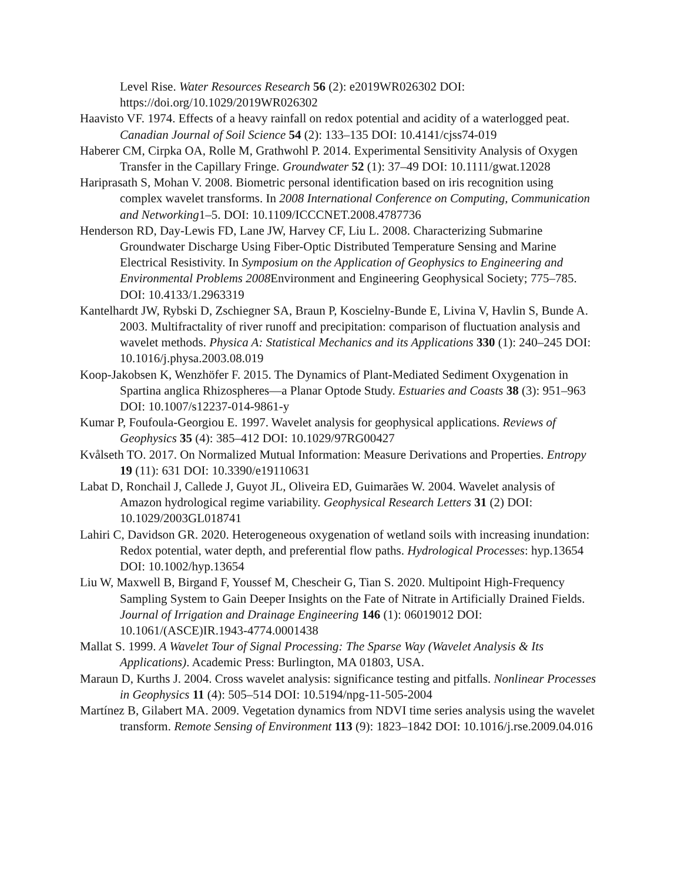Level Rise. Water Resources Research 56 (2): e2019WR026302 DOI: https://doi.org/10.1029/2019WR026302
Haavisto VF. 1974. Effects of a heavy rainfall on redox potential and acidity of a waterlogged peat. Canadian Journal of Soil Science 54 (2): 133–135 DOI: 10.4141/cjss74-019
Haberer CM, Cirpka OA, Rolle M, Grathwohl P. 2014. Experimental Sensitivity Analysis of Oxygen Transfer in the Capillary Fringe. Groundwater 52 (1): 37–49 DOI: 10.1111/gwat.12028
Hariprasath S, Mohan V. 2008. Biometric personal identification based on iris recognition using complex wavelet transforms. In 2008 International Conference on Computing, Communication and Networking1–5. DOI: 10.1109/ICCCNET.2008.4787736
Henderson RD, Day-Lewis FD, Lane JW, Harvey CF, Liu L. 2008. Characterizing Submarine Groundwater Discharge Using Fiber-Optic Distributed Temperature Sensing and Marine Electrical Resistivity. In Symposium on the Application of Geophysics to Engineering and Environmental Problems 2008 Environment and Engineering Geophysical Society; 775–785. DOI: 10.4133/1.2963319
Kantelhardt JW, Rybski D, Zschiegner SA, Braun P, Koscielny-Bunde E, Livina V, Havlin S, Bunde A. 2003. Multifractality of river runoff and precipitation: comparison of fluctuation analysis and wavelet methods. Physica A: Statistical Mechanics and its Applications 330 (1): 240–245 DOI: 10.1016/j.physa.2003.08.019
Koop-Jakobsen K, Wenzhöfer F. 2015. The Dynamics of Plant-Mediated Sediment Oxygenation in Spartina anglica Rhizospheres—a Planar Optode Study. Estuaries and Coasts 38 (3): 951–963 DOI: 10.1007/s12237-014-9861-y
Kumar P, Foufoula-Georgiou E. 1997. Wavelet analysis for geophysical applications. Reviews of Geophysics 35 (4): 385–412 DOI: 10.1029/97RG00427
Kvålseth TO. 2017. On Normalized Mutual Information: Measure Derivations and Properties. Entropy 19 (11): 631 DOI: 10.3390/e19110631
Labat D, Ronchail J, Callede J, Guyot JL, Oliveira ED, Guimarães W. 2004. Wavelet analysis of Amazon hydrological regime variability. Geophysical Research Letters 31 (2) DOI: 10.1029/2003GL018741
Lahiri C, Davidson GR. 2020. Heterogeneous oxygenation of wetland soils with increasing inundation: Redox potential, water depth, and preferential flow paths. Hydrological Processes: hyp.13654 DOI: 10.1002/hyp.13654
Liu W, Maxwell B, Birgand F, Youssef M, Chescheir G, Tian S. 2020. Multipoint High-Frequency Sampling System to Gain Deeper Insights on the Fate of Nitrate in Artificially Drained Fields. Journal of Irrigation and Drainage Engineering 146 (1): 06019012 DOI: 10.1061/(ASCE)IR.1943-4774.0001438
Mallat S. 1999. A Wavelet Tour of Signal Processing: The Sparse Way (Wavelet Analysis & Its Applications). Academic Press: Burlington, MA 01803, USA.
Maraun D, Kurths J. 2004. Cross wavelet analysis: significance testing and pitfalls. Nonlinear Processes in Geophysics 11 (4): 505–514 DOI: 10.5194/npg-11-505-2004
Martínez B, Gilabert MA. 2009. Vegetation dynamics from NDVI time series analysis using the wavelet transform. Remote Sensing of Environment 113 (9): 1823–1842 DOI: 10.1016/j.rse.2009.04.016